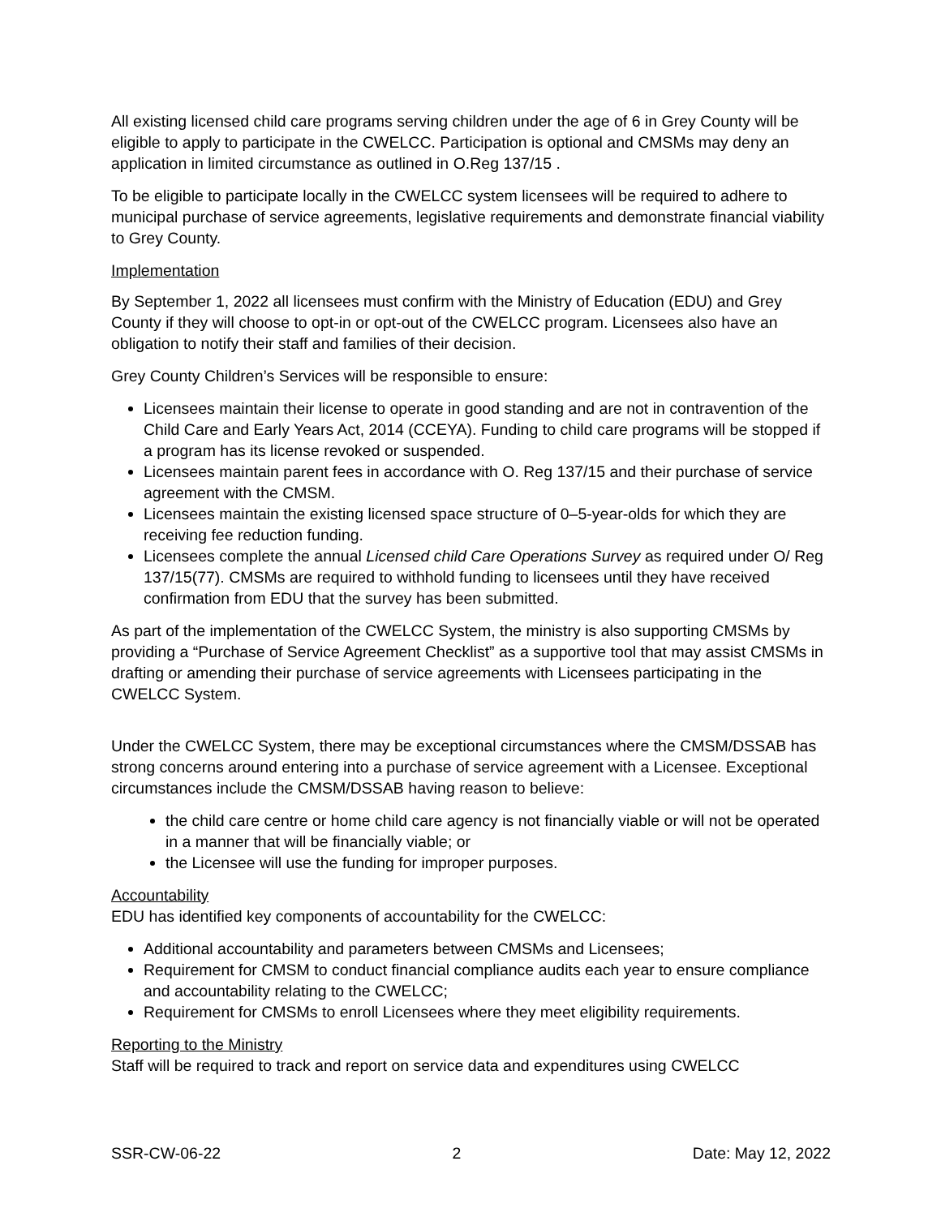All existing licensed child care programs serving children under the age of 6 in Grey County will be eligible to apply to participate in the CWELCC. Participation is optional and CMSMs may deny an application in limited circumstance as outlined in O.Reg 137/15 .
To be eligible to participate locally in the CWELCC system licensees will be required to adhere to municipal purchase of service agreements, legislative requirements and demonstrate financial viability to Grey County.
Implementation
By September 1, 2022 all licensees must confirm with the Ministry of Education (EDU) and Grey County if they will choose to opt-in or opt-out of the CWELCC program. Licensees also have an obligation to notify their staff and families of their decision.
Grey County Children’s Services will be responsible to ensure:
Licensees maintain their license to operate in good standing and are not in contravention of the Child Care and Early Years Act, 2014 (CCEYA). Funding to child care programs will be stopped if a program has its license revoked or suspended.
Licensees maintain parent fees in accordance with O. Reg 137/15 and their purchase of service agreement with the CMSM.
Licensees maintain the existing licensed space structure of 0–5-year-olds for which they are receiving fee reduction funding.
Licensees complete the annual Licensed child Care Operations Survey as required under O/ Reg 137/15(77). CMSMs are required to withhold funding to licensees until they have received confirmation from EDU that the survey has been submitted.
As part of the implementation of the CWELCC System, the ministry is also supporting CMSMs by providing a “Purchase of Service Agreement Checklist” as a supportive tool that may assist CMSMs in drafting or amending their purchase of service agreements with Licensees participating in the CWELCC System.
Under the CWELCC System, there may be exceptional circumstances where the CMSM/DSSAB has strong concerns around entering into a purchase of service agreement with a Licensee. Exceptional circumstances include the CMSM/DSSAB having reason to believe:
the child care centre or home child care agency is not financially viable or will not be operated in a manner that will be financially viable; or
the Licensee will use the funding for improper purposes.
Accountability
EDU has identified key components of accountability for the CWELCC:
Additional accountability and parameters between CMSMs and Licensees;
Requirement for CMSM to conduct financial compliance audits each year to ensure compliance and accountability relating to the CWELCC;
Requirement for CMSMs to enroll Licensees where they meet eligibility requirements.
Reporting to the Ministry
Staff will be required to track and report on service data and expenditures using CWELCC
SSR-CW-06-22 2 Date: May 12, 2022